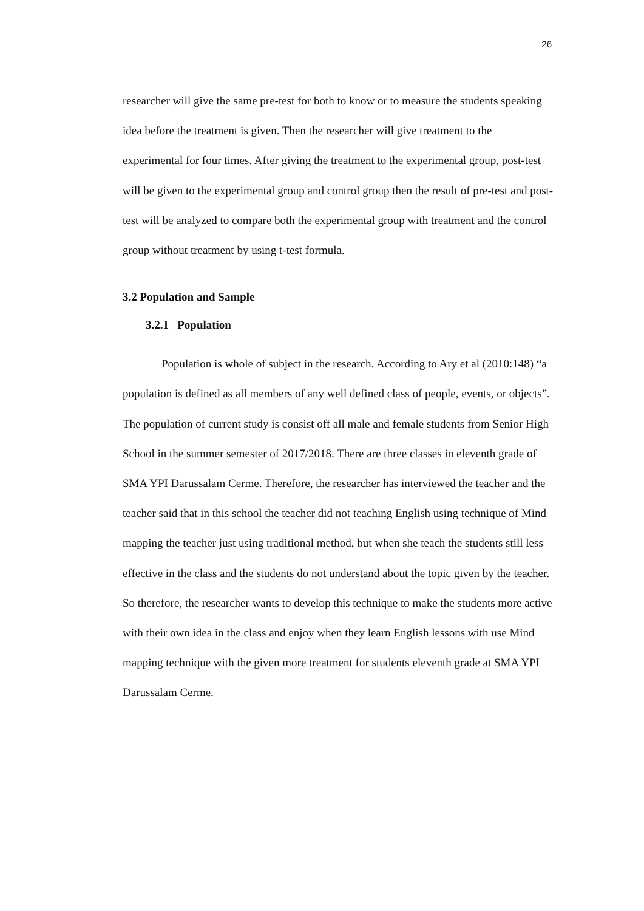26
researcher will give the same pre-test for both to know or to measure the students speaking idea before the treatment is given. Then the researcher will give treatment to the experimental for four times. After giving the treatment to the experimental group, post-test will be given to the experimental group and control group then the result of pre-test and post-test will be analyzed to compare both the experimental group with treatment and the control group without treatment by using t-test formula.
3.2 Population and Sample
3.2.1 Population
Population is whole of subject in the research. According to Ary et al (2010:148) “a population is defined as all members of any well defined class of people, events, or objects”. The population of current study is consist off all male and female students from Senior High School in the summer semester of 2017/2018. There are three classes in eleventh grade of SMA YPI Darussalam Cerme. Therefore, the researcher has interviewed the teacher and the teacher said that in this school the teacher did not teaching English using technique of Mind mapping the teacher just using traditional method, but when she teach the students still less effective in the class and the students do not understand about the topic given by the teacher. So therefore, the researcher wants to develop this technique to make the students more active with their own idea in the class and enjoy when they learn English lessons with use Mind mapping technique with the given more treatment for students eleventh grade at SMA YPI Darussalam Cerme.